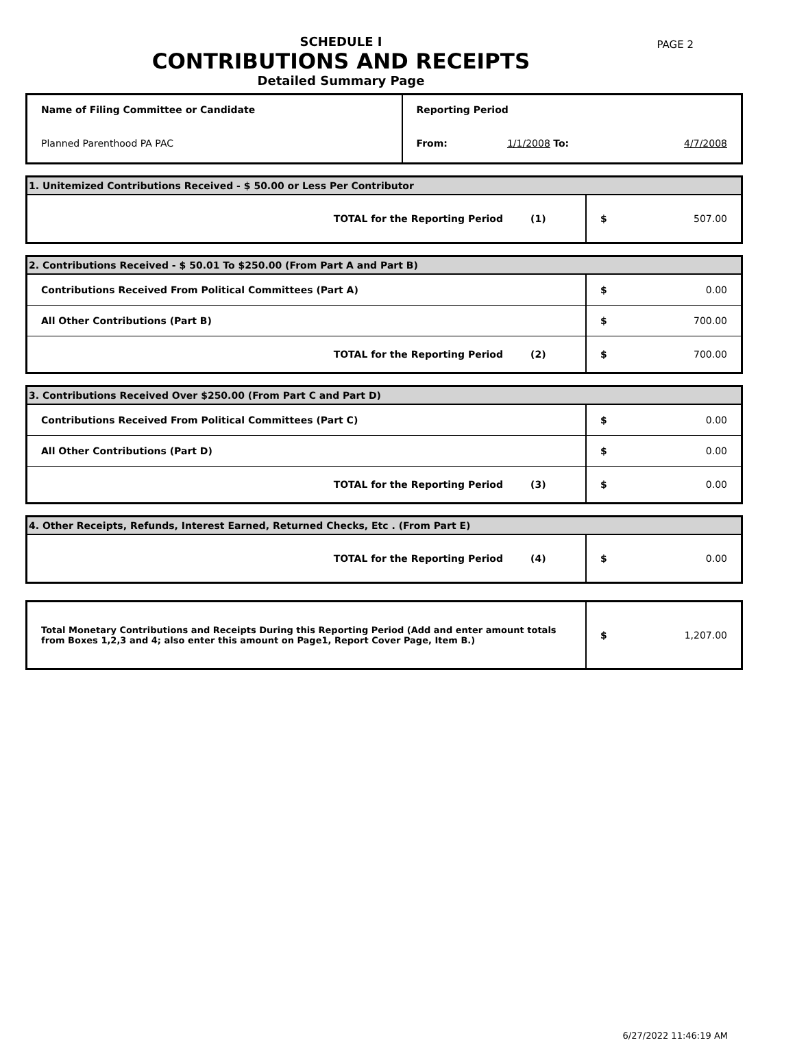PAGE 2
SCHEDULE I
CONTRIBUTIONS AND RECEIPTS
Detailed Summary Page
| Name of Filing Committee or Candidate | Reporting Period | | |
| Planned Parenthood PA PAC | From: | 1/1/2008 To: | 4/7/2008 |
| 1. Unitemized Contributions Received - $ 50.00 or Less Per Contributor | | |
| TOTAL for the Reporting Period | (1) | $ 507.00 |
| 2. Contributions Received - $ 50.01 To $250.00 (From Part A and Part B) | | |
| Contributions Received From Political Committees (Part A) | | $ 0.00 |
| All Other Contributions (Part B) | | $ 700.00 |
| TOTAL for the Reporting Period | (2) | $ 700.00 |
| 3. Contributions Received Over $250.00 (From Part C and Part D) | | |
| Contributions Received From Political Committees (Part C) | | $ 0.00 |
| All Other Contributions (Part D) | | $ 0.00 |
| TOTAL for the Reporting Period | (3) | $ 0.00 |
| 4. Other Receipts, Refunds, Interest Earned, Returned Checks, Etc . (From Part E) | | |
| TOTAL for the Reporting Period | (4) | $ 0.00 |
| Total Monetary Contributions and Receipts During this Reporting Period (Add and enter amount totals from Boxes 1,2,3 and 4; also enter this amount on Page1, Report Cover Page, Item B.) | $ 1,207.00 |
6/27/2022 11:46:19 AM